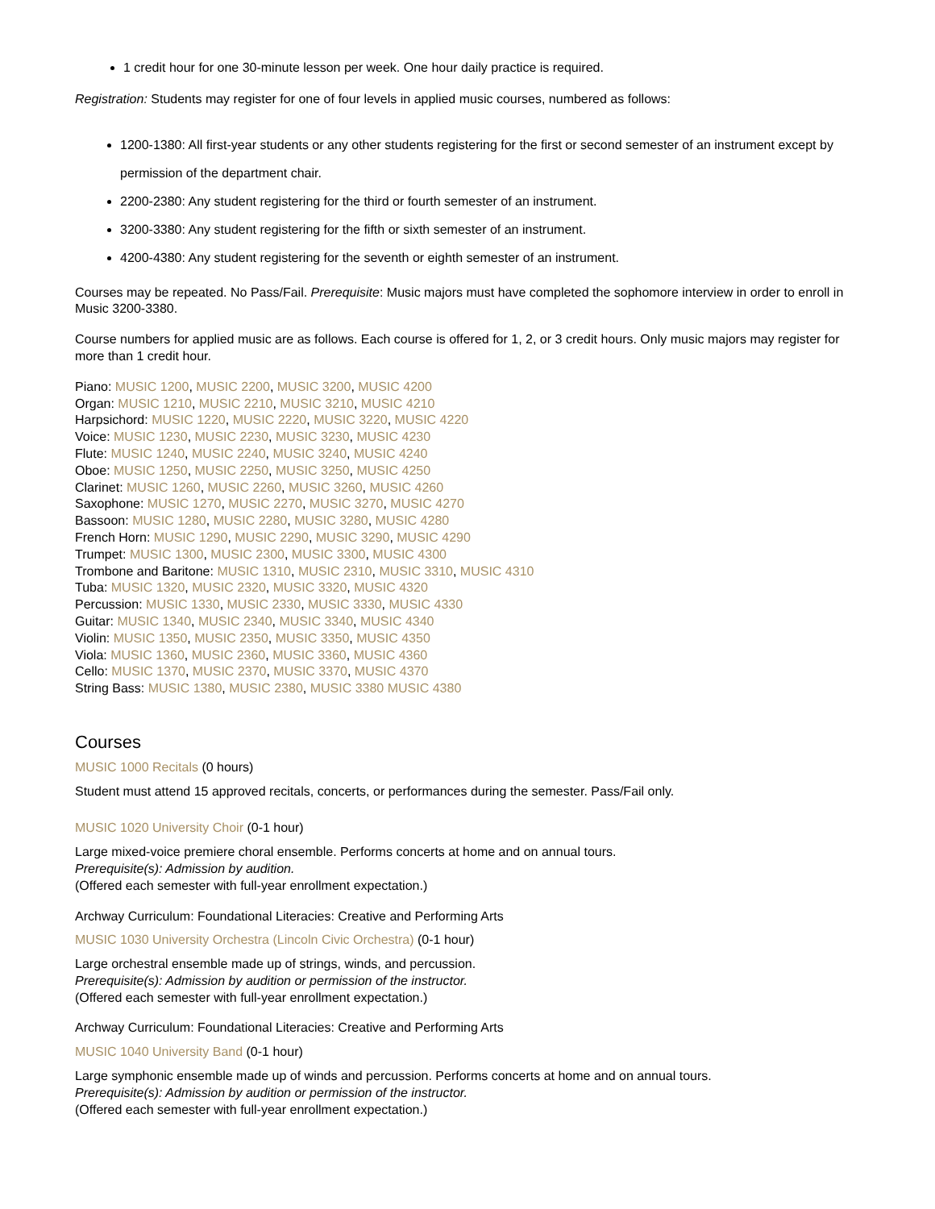1 credit hour for one 30-minute lesson per week. One hour daily practice is required.
Registration: Students may register for one of four levels in applied music courses, numbered as follows:
1200-1380: All first-year students or any other students registering for the first or second semester of an instrument except by permission of the department chair.
2200-2380: Any student registering for the third or fourth semester of an instrument.
3200-3380: Any student registering for the fifth or sixth semester of an instrument.
4200-4380: Any student registering for the seventh or eighth semester of an instrument.
Courses may be repeated. No Pass/Fail. Prerequisite: Music majors must have completed the sophomore interview in order to enroll in Music 3200-3380.
Course numbers for applied music are as follows. Each course is offered for 1, 2, or 3 credit hours. Only music majors may register for more than 1 credit hour.
Piano: MUSIC 1200, MUSIC 2200, MUSIC 3200, MUSIC 4200
Organ: MUSIC 1210, MUSIC 2210, MUSIC 3210, MUSIC 4210
Harpsichord: MUSIC 1220, MUSIC 2220, MUSIC 3220, MUSIC 4220
Voice: MUSIC 1230, MUSIC 2230, MUSIC 3230, MUSIC 4230
Flute: MUSIC 1240, MUSIC 2240, MUSIC 3240, MUSIC 4240
Oboe: MUSIC 1250, MUSIC 2250, MUSIC 3250, MUSIC 4250
Clarinet: MUSIC 1260, MUSIC 2260, MUSIC 3260, MUSIC 4260
Saxophone: MUSIC 1270, MUSIC 2270, MUSIC 3270, MUSIC 4270
Bassoon: MUSIC 1280, MUSIC 2280, MUSIC 3280, MUSIC 4280
French Horn: MUSIC 1290, MUSIC 2290, MUSIC 3290, MUSIC 4290
Trumpet: MUSIC 1300, MUSIC 2300, MUSIC 3300, MUSIC 4300
Trombone and Baritone: MUSIC 1310, MUSIC 2310, MUSIC 3310, MUSIC 4310
Tuba: MUSIC 1320, MUSIC 2320, MUSIC 3320, MUSIC 4320
Percussion: MUSIC 1330, MUSIC 2330, MUSIC 3330, MUSIC 4330
Guitar: MUSIC 1340, MUSIC 2340, MUSIC 3340, MUSIC 4340
Violin: MUSIC 1350, MUSIC 2350, MUSIC 3350, MUSIC 4350
Viola: MUSIC 1360, MUSIC 2360, MUSIC 3360, MUSIC 4360
Cello: MUSIC 1370, MUSIC 2370, MUSIC 3370, MUSIC 4370
String Bass: MUSIC 1380, MUSIC 2380, MUSIC 3380 MUSIC 4380
Courses
MUSIC 1000 Recitals (0 hours)
Student must attend 15 approved recitals, concerts, or performances during the semester. Pass/Fail only.
MUSIC 1020 University Choir (0-1 hour)
Large mixed-voice premiere choral ensemble. Performs concerts at home and on annual tours.
Prerequisite(s): Admission by audition.
(Offered each semester with full-year enrollment expectation.)
Archway Curriculum: Foundational Literacies: Creative and Performing Arts
MUSIC 1030 University Orchestra (Lincoln Civic Orchestra) (0-1 hour)
Large orchestral ensemble made up of strings, winds, and percussion.
Prerequisite(s): Admission by audition or permission of the instructor.
(Offered each semester with full-year enrollment expectation.)
Archway Curriculum: Foundational Literacies: Creative and Performing Arts
MUSIC 1040 University Band (0-1 hour)
Large symphonic ensemble made up of winds and percussion. Performs concerts at home and on annual tours.
Prerequisite(s): Admission by audition or permission of the instructor.
(Offered each semester with full-year enrollment expectation.)